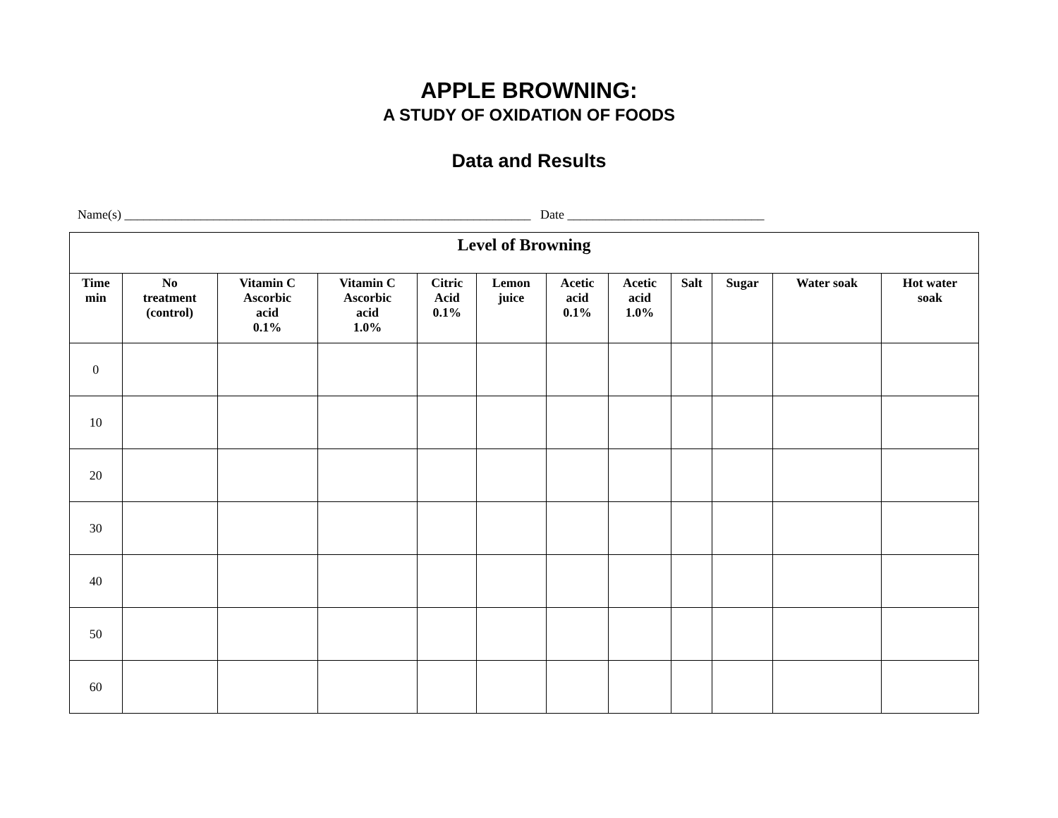APPLE BROWNING:
A STUDY OF OXIDATION OF FOODS
Data and Results
Name(s) ________________________________________________________________ Date _______________________________
| Level of Browning | | | | | | | | | | | |
| --- | --- | --- | --- | --- | --- | --- | --- | --- | --- | --- | --- |
| Time min | No treatment (control) | Vitamin C Ascorbic acid 0.1% | Vitamin C Ascorbic acid 1.0% | Citric Acid 0.1% | Lemon juice | Acetic acid 0.1% | Acetic acid 1.0% | Salt | Sugar | Water soak | Hot water soak |
| 0 | | | | | | | | | | | |
| 10 | | | | | | | | | | | |
| 20 | | | | | | | | | | | |
| 30 | | | | | | | | | | | |
| 40 | | | | | | | | | | | |
| 50 | | | | | | | | | | | |
| 60 | | | | | | | | | | | |